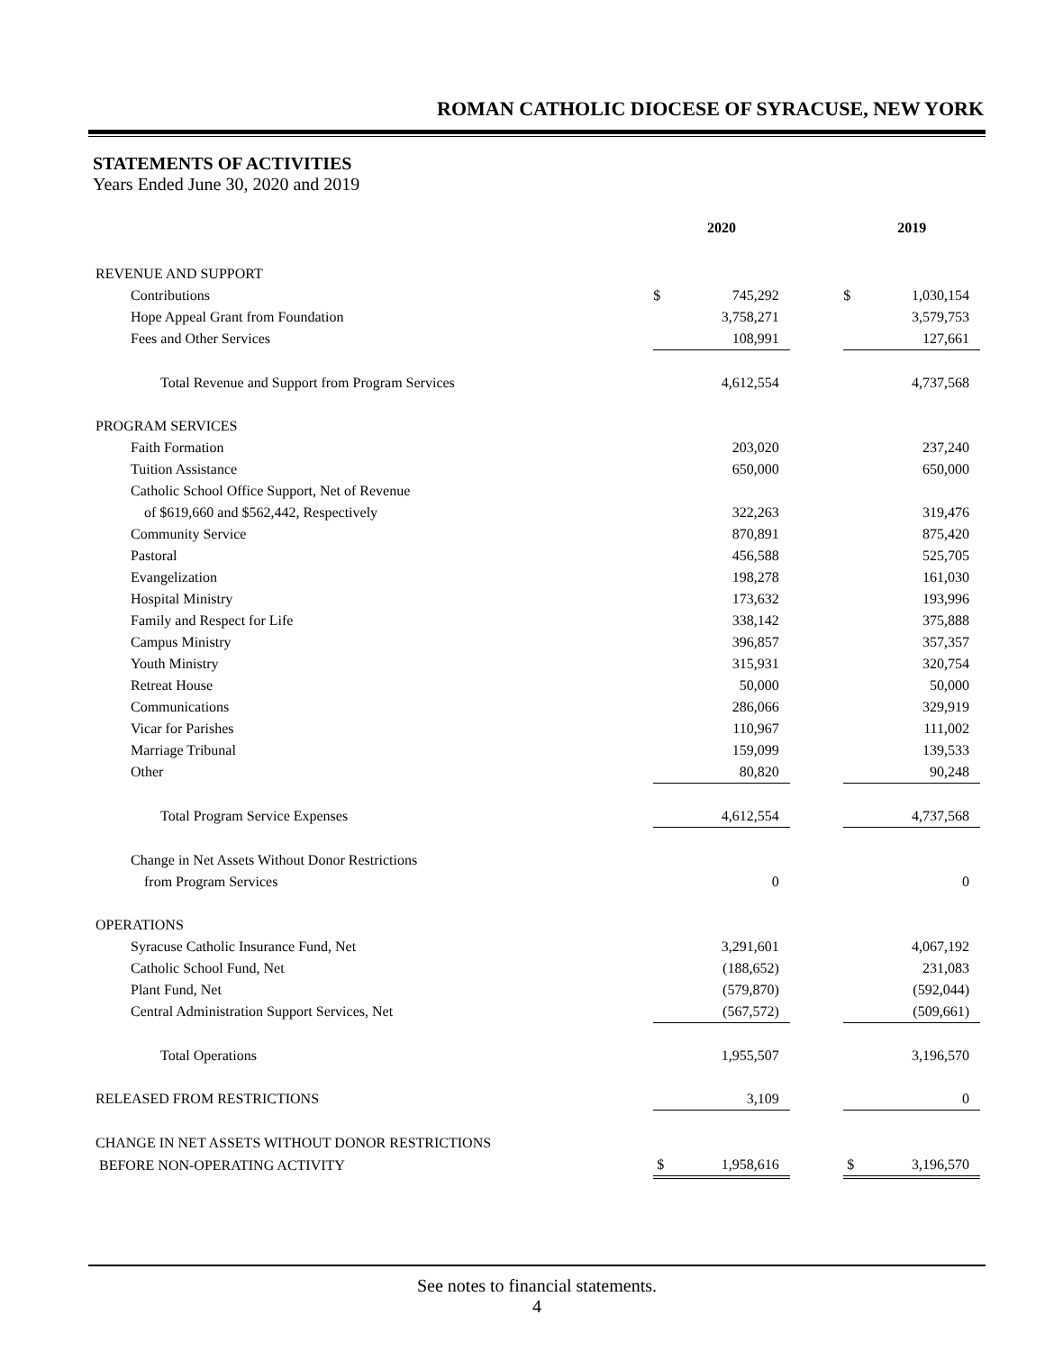ROMAN CATHOLIC DIOCESE OF SYRACUSE, NEW YORK
STATEMENTS OF ACTIVITIES
Years Ended June 30, 2020 and 2019
| | 2020 | | | 2019 | |
| --- | --- | --- | --- | --- | --- |
| REVENUE AND SUPPORT | | | | | |
| Contributions | $ | 745,292 | | $ | 1,030,154 |
| Hope Appeal Grant from Foundation | | 3,758,271 | | | 3,579,753 |
| Fees and Other Services | | 108,991 | | | 127,661 |
| Total Revenue and Support from Program Services | | 4,612,554 | | | 4,737,568 |
| PROGRAM SERVICES | | | | | |
| Faith Formation | | 203,020 | | | 237,240 |
| Tuition Assistance | | 650,000 | | | 650,000 |
| Catholic School Office Support, Net of Revenue | | | | | |
| of $619,660 and $562,442, Respectively | | 322,263 | | | 319,476 |
| Community Service | | 870,891 | | | 875,420 |
| Pastoral | | 456,588 | | | 525,705 |
| Evangelization | | 198,278 | | | 161,030 |
| Hospital Ministry | | 173,632 | | | 193,996 |
| Family and Respect for Life | | 338,142 | | | 375,888 |
| Campus Ministry | | 396,857 | | | 357,357 |
| Youth Ministry | | 315,931 | | | 320,754 |
| Retreat House | | 50,000 | | | 50,000 |
| Communications | | 286,066 | | | 329,919 |
| Vicar for Parishes | | 110,967 | | | 111,002 |
| Marriage Tribunal | | 159,099 | | | 139,533 |
| Other | | 80,820 | | | 90,248 |
| Total Program Service Expenses | | 4,612,554 | | | 4,737,568 |
| Change in Net Assets Without Donor Restrictions | | | | | |
| from Program Services | | 0 | | | 0 |
| OPERATIONS | | | | | |
| Syracuse Catholic Insurance Fund, Net | | 3,291,601 | | | 4,067,192 |
| Catholic School Fund, Net | | (188,652) | | | 231,083 |
| Plant Fund, Net | | (579,870) | | | (592,044) |
| Central Administration Support Services, Net | | (567,572) | | | (509,661) |
| Total Operations | | 1,955,507 | | | 3,196,570 |
| RELEASED FROM RESTRICTIONS | | 3,109 | | | 0 |
| CHANGE IN NET ASSETS WITHOUT DONOR RESTRICTIONS | | | | | |
| BEFORE NON-OPERATING ACTIVITY | $ | 1,958,616 | | $ | 3,196,570 |
See notes to financial statements.
4